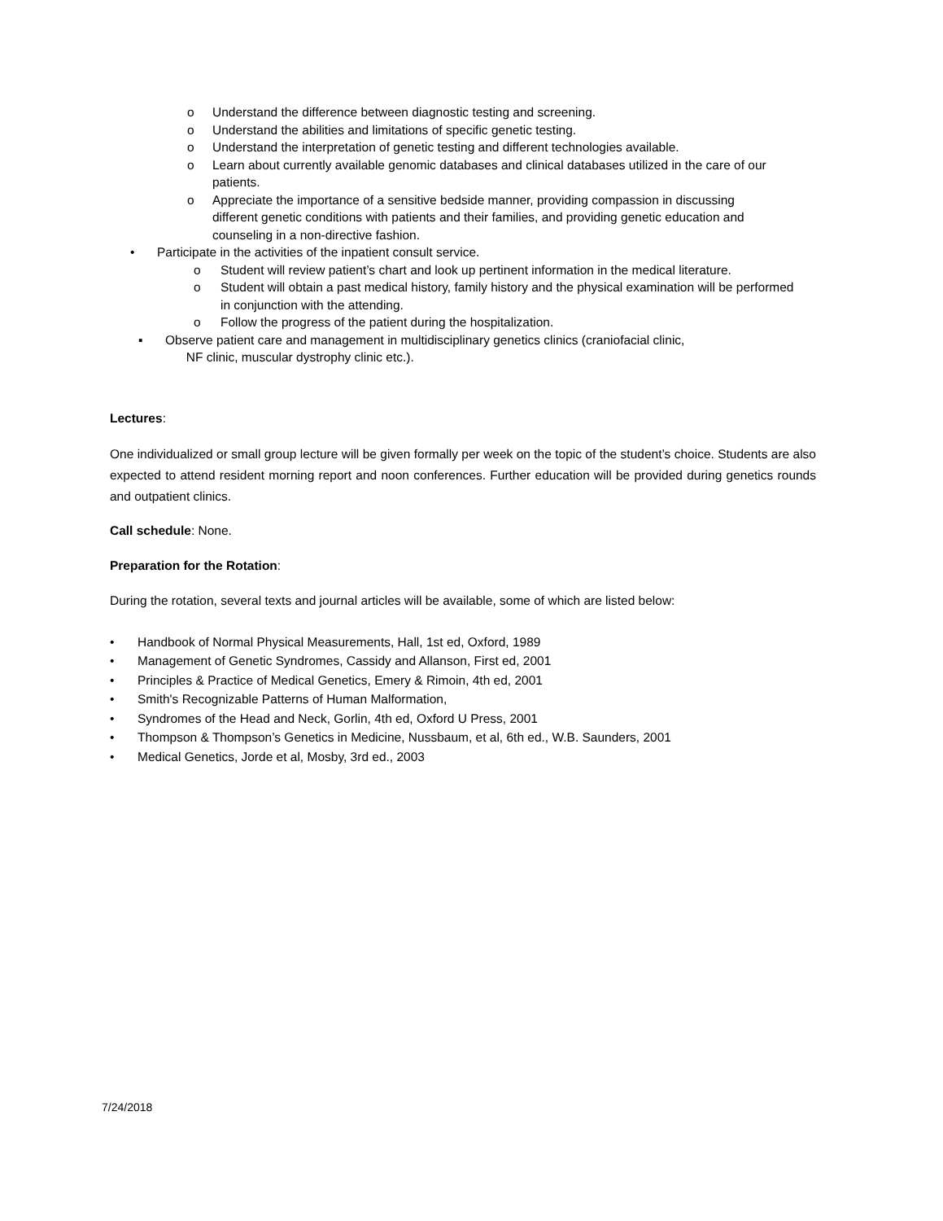o Understand the difference between diagnostic testing and screening.
o Understand the abilities and limitations of specific genetic testing.
o Understand the interpretation of genetic testing and different technologies available.
o Learn about currently available genomic databases and clinical databases utilized in the care of our patients.
o Appreciate the importance of a sensitive bedside manner, providing compassion in discussing different genetic conditions with patients and their families, and providing genetic education and counseling in a non-directive fashion.
• Participate in the activities of the inpatient consult service.
o Student will review patient’s chart and look up pertinent information in the medical literature.
o Student will obtain a past medical history, family history and the physical examination will be performed in conjunction with the attending.
o Follow the progress of the patient during the hospitalization.
▪ Observe patient care and management in multidisciplinary genetics clinics (craniofacial clinic,
NF clinic, muscular dystrophy clinic etc.).
Lectures:
One individualized or small group lecture will be given formally per week on the topic of the student’s choice. Students are also expected to attend resident morning report and noon conferences. Further education will be provided during genetics rounds and outpatient clinics.
Call schedule: None.
Preparation for the Rotation:
During the rotation, several texts and journal articles will be available, some of which are listed below:
• Handbook of Normal Physical Measurements, Hall, 1st ed, Oxford, 1989
• Management of Genetic Syndromes, Cassidy and Allanson, First ed, 2001
• Principles & Practice of Medical Genetics, Emery & Rimoin, 4th ed, 2001
• Smith's Recognizable Patterns of Human Malformation,
• Syndromes of the Head and Neck, Gorlin, 4th ed, Oxford U Press, 2001
• Thompson & Thompson’s Genetics in Medicine, Nussbaum, et al, 6th ed., W.B. Saunders, 2001
• Medical Genetics, Jorde et al, Mosby, 3rd ed., 2003
7/24/2018